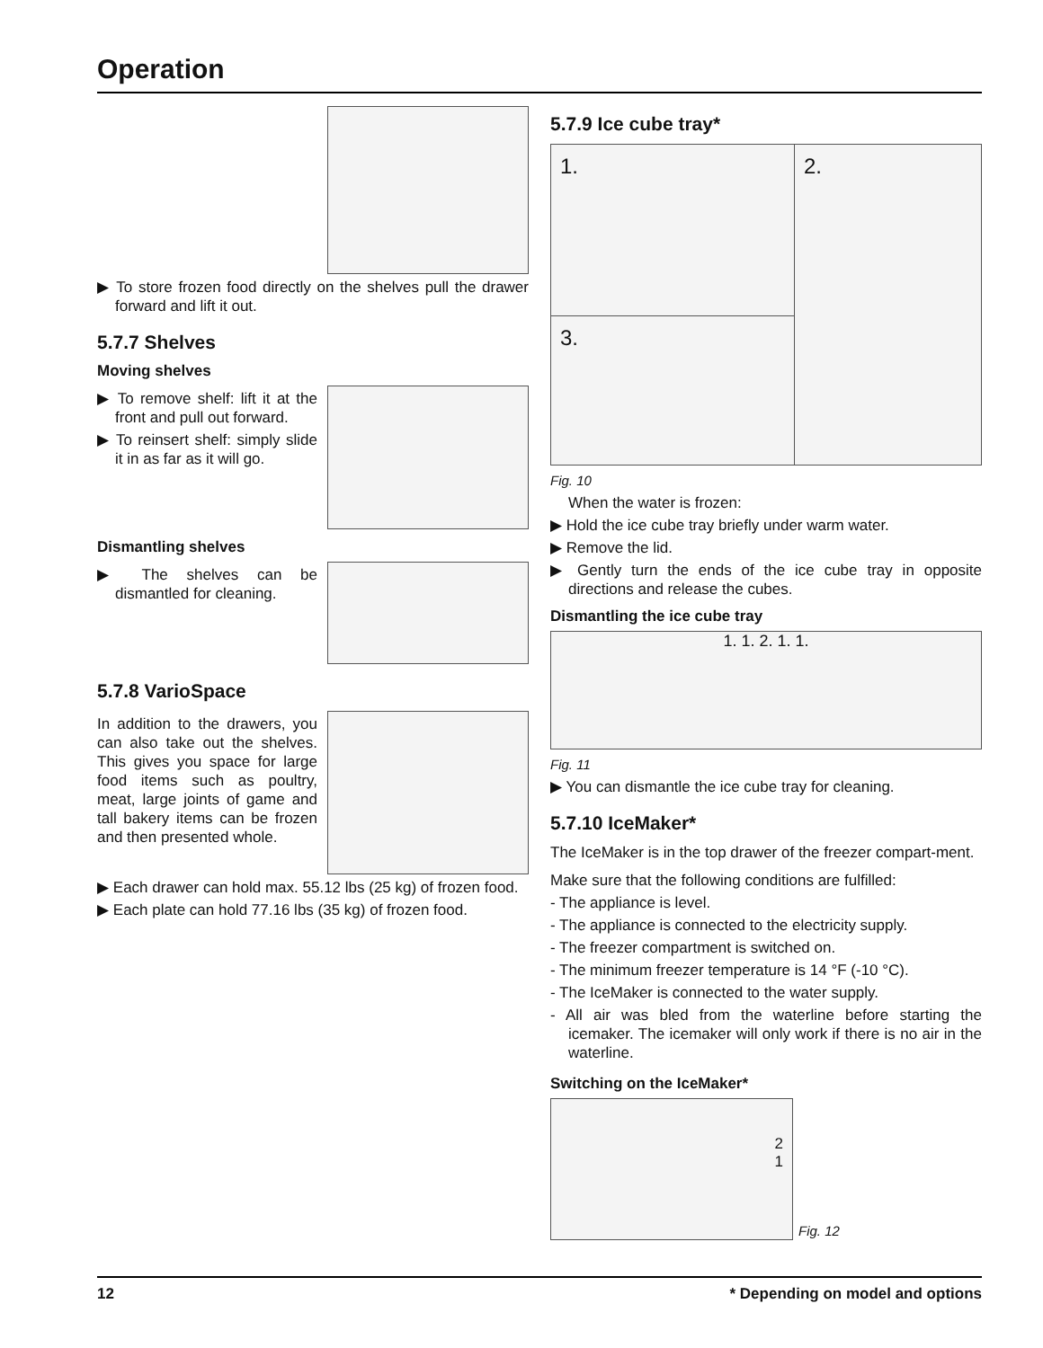Operation
▶ To store frozen food directly on the shelves pull the drawer forward and lift it out.
5.7.7 Shelves
Moving shelves
▶ To remove shelf: lift it at the front and pull out forward.
▶ To reinsert shelf: simply slide it in as far as it will go.
Dismantling shelves
▶ The shelves can be dismantled for cleaning.
5.7.8 VarioSpace
In addition to the drawers, you can also take out the shelves. This gives you space for large food items such as poultry, meat, large joints of game and tall bakery items can be frozen and then presented whole.
▶ Each drawer can hold max. 55.12 lbs (25 kg) of frozen food.
▶ Each plate can hold 77.16 lbs (35 kg) of frozen food.
5.7.9 Ice cube tray*
1.
3.
2.
Fig. 10
When the water is frozen:
▶ Hold the ice cube tray briefly under warm water.
▶ Remove the lid.
▶ Gently turn the ends of the ice cube tray in opposite directions and release the cubes.
Dismantling the ice cube tray
1. 1. 2. 1. 1.
Fig. 11
▶ You can dismantle the ice cube tray for cleaning.
5.7.10 IceMaker*
The IceMaker is in the top drawer of the freezer compart-ment.
Make sure that the following conditions are fulfilled:
- The appliance is level.
- The appliance is connected to the electricity supply.
- The freezer compartment is switched on.
- The minimum freezer temperature is 14 °F (-10 °C).
- The IceMaker is connected to the water supply.
- All air was bled from the waterline before starting the icemaker. The icemaker will only work if there is no air in the waterline.
Switching on the IceMaker*
2
1
Fig. 12
12 * Depending on model and options